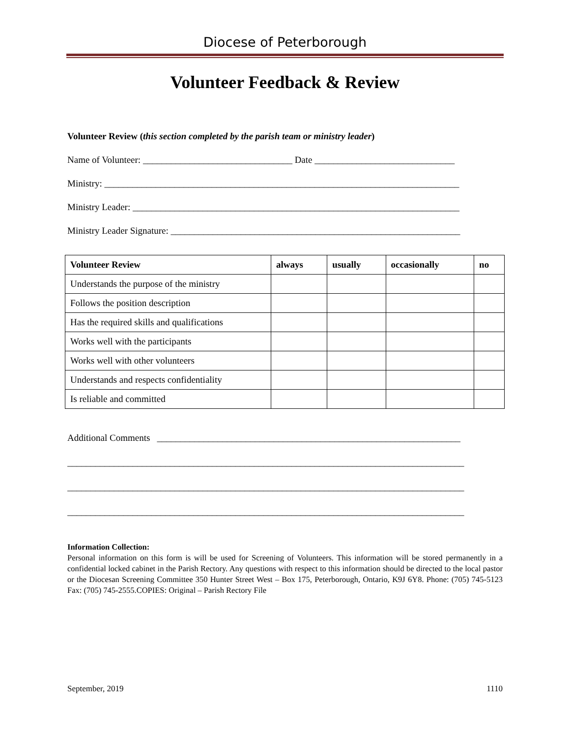Diocese of Peterborough
Volunteer Feedback & Review
Volunteer Review (this section completed by the parish team or ministry leader)
Name of Volunteer: ________________________________ Date ______________________________
Ministry: ____________________________________________________________________________
Ministry Leader: ______________________________________________________________________
Ministry Leader Signature: ______________________________________________________________
| Volunteer Review | always | usually | occasionally | no |
| --- | --- | --- | --- | --- |
| Understands the purpose of the ministry | | | | |
| Follows the position description | | | | |
| Has the required skills and qualifications | | | | |
| Works well with the participants | | | | |
| Works well with other volunteers | | | | |
| Understands and respects confidentiality | | | | |
| Is reliable and committed | | | | |
Additional Comments _________________________________________________________________
_____________________________________________________________________________________
_____________________________________________________________________________________
_____________________________________________________________________________________
Information Collection:
Personal information on this form is will be used for Screening of Volunteers. This information will be stored permanently in a confidential locked cabinet in the Parish Rectory. Any questions with respect to this information should be directed to the local pastor or the Diocesan Screening Committee 350 Hunter Street West – Box 175, Peterborough, Ontario, K9J 6Y8. Phone: (705) 745-5123 Fax: (705) 745-2555.COPIES: Original – Parish Rectory File
September, 2019 1110